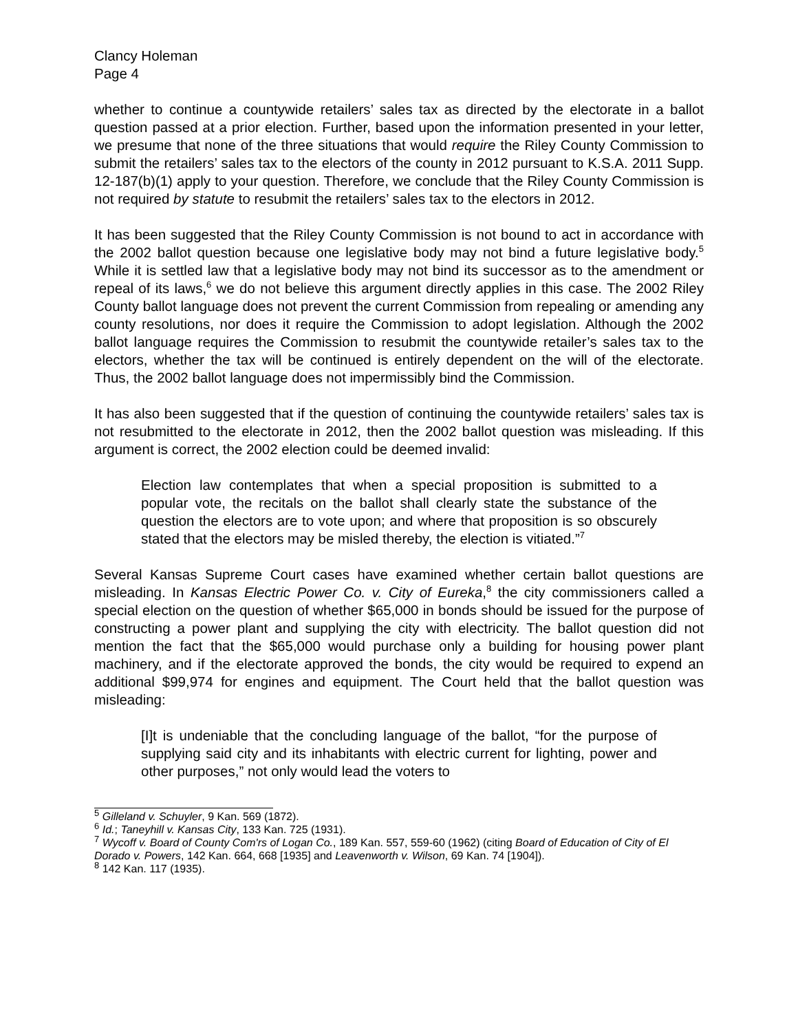Clancy Holeman
Page 4
whether to continue a countywide retailers’ sales tax as directed by the electorate in a ballot question passed at a prior election. Further, based upon the information presented in your letter, we presume that none of the three situations that would require the Riley County Commission to submit the retailers’ sales tax to the electors of the county in 2012 pursuant to K.S.A. 2011 Supp. 12-187(b)(1) apply to your question. Therefore, we conclude that the Riley County Commission is not required by statute to resubmit the retailers’ sales tax to the electors in 2012.
It has been suggested that the Riley County Commission is not bound to act in accordance with the 2002 ballot question because one legislative body may not bind a future legislative body.<sup>5</sup> While it is settled law that a legislative body may not bind its successor as to the amendment or repeal of its laws,<sup>6</sup> we do not believe this argument directly applies in this case. The 2002 Riley County ballot language does not prevent the current Commission from repealing or amending any county resolutions, nor does it require the Commission to adopt legislation. Although the 2002 ballot language requires the Commission to resubmit the countywide retailer’s sales tax to the electors, whether the tax will be continued is entirely dependent on the will of the electorate. Thus, the 2002 ballot language does not impermissibly bind the Commission.
It has also been suggested that if the question of continuing the countywide retailers’ sales tax is not resubmitted to the electorate in 2012, then the 2002 ballot question was misleading. If this argument is correct, the 2002 election could be deemed invalid:
Election law contemplates that when a special proposition is submitted to a popular vote, the recitals on the ballot shall clearly state the substance of the question the electors are to vote upon; and where that proposition is so obscurely stated that the electors may be misled thereby, the election is vitiated.”<sup>7</sup>
Several Kansas Supreme Court cases have examined whether certain ballot questions are misleading. In Kansas Electric Power Co. v. City of Eureka,<sup>8</sup> the city commissioners called a special election on the question of whether $65,000 in bonds should be issued for the purpose of constructing a power plant and supplying the city with electricity. The ballot question did not mention the fact that the $65,000 would purchase only a building for housing power plant machinery, and if the electorate approved the bonds, the city would be required to expend an additional $99,974 for engines and equipment. The Court held that the ballot question was misleading:
[I]t is undeniable that the concluding language of the ballot, “for the purpose of supplying said city and its inhabitants with electric current for lighting, power and other purposes,” not only would lead the voters to
<sup>5</sup> Gilleland v. Schuyler, 9 Kan. 569 (1872).
<sup>6</sup> Id.; Taneyhill v. Kansas City, 133 Kan. 725 (1931).
<sup>7</sup> Wycoff v. Board of County Com'rs of Logan Co., 189 Kan. 557, 559-60 (1962) (citing Board of Education of City of El Dorado v. Powers, 142 Kan. 664, 668 [1935] and Leavenworth v. Wilson, 69 Kan. 74 [1904]).
<sup>8</sup> 142 Kan. 117 (1935).